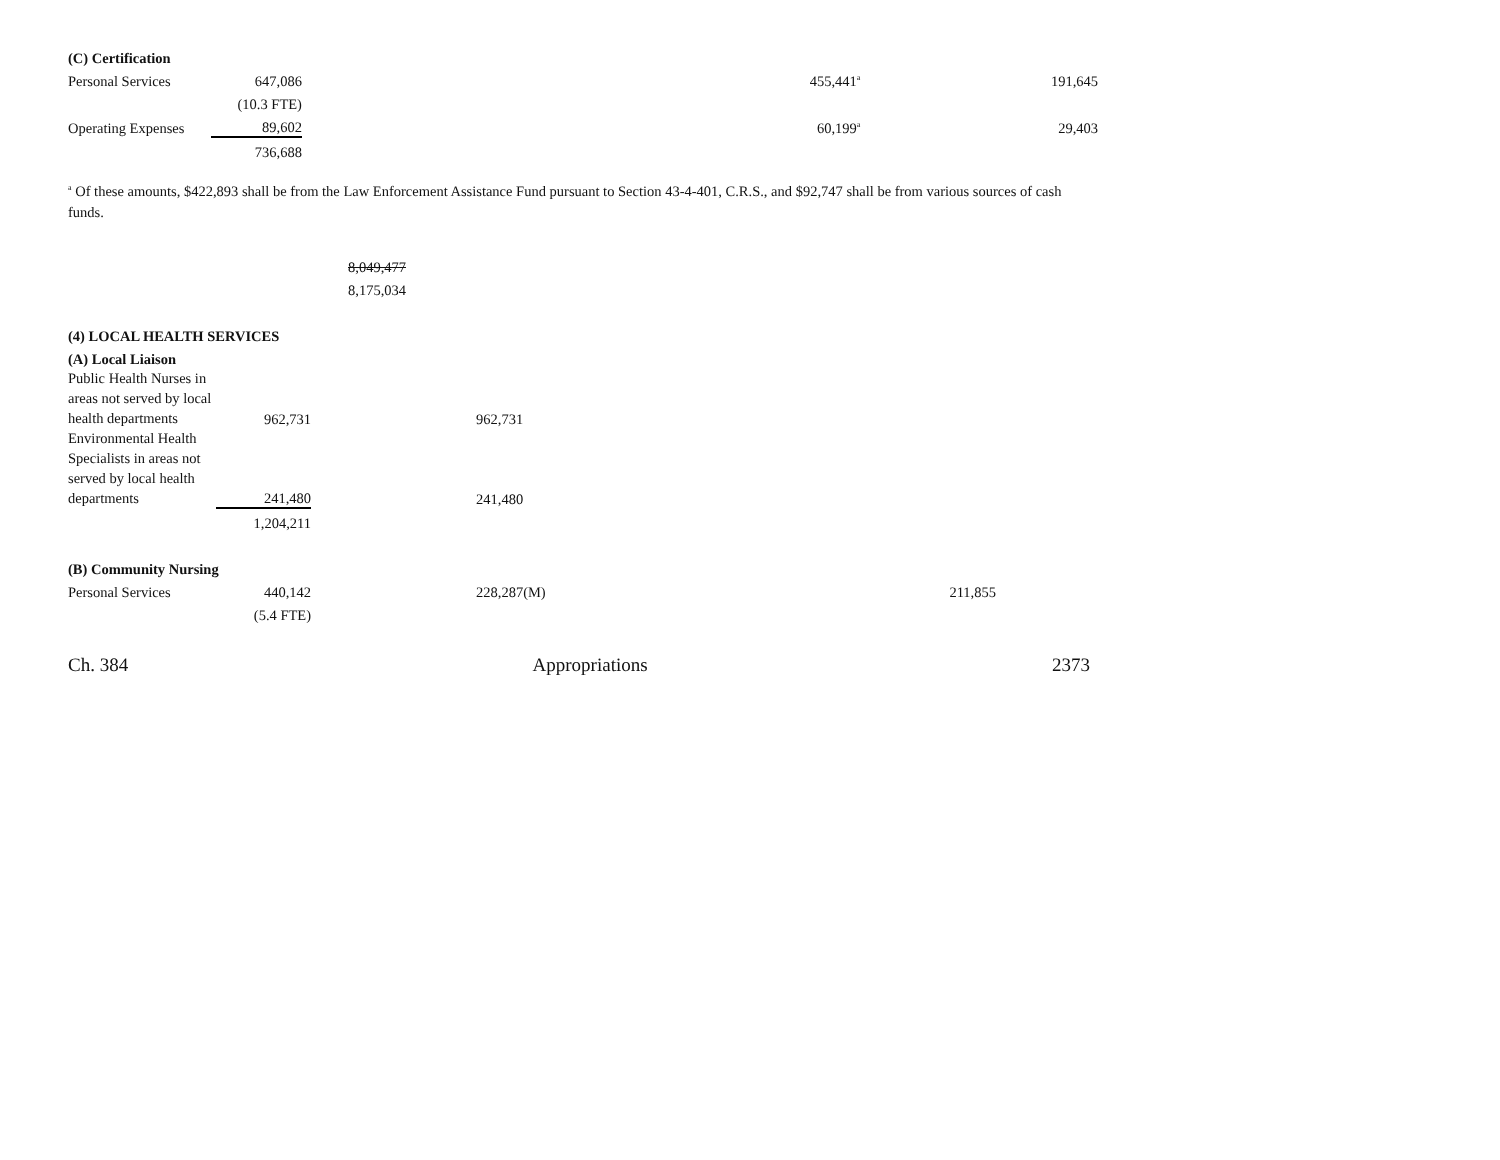| (C) Certification | | | | | | |
| Personal Services | 647,086 | | | | 455,441<sup>a</sup> | 191,645 |
| | (10.3 FTE) | | | | | |
| Operating Expenses | 89,602 | | | | 60,199<sup>a</sup> | 29,403 |
| | 736,688 | | | | | |
<sup>a</sup> Of these amounts, $422,893 shall be from the Law Enforcement Assistance Fund pursuant to Section 43-4-401, C.R.S., and $92,747 shall be from various sources of cash funds.
| | | 8,049,477 | | | |
| | | 8,175,034 | | | |
| (4) LOCAL HEALTH SERVICES | | | | | |
| (A) Local Liaison | | | | | |
| Public Health Nurses in areas not served by local health departments | 962,731 | | 962,731 | | |
| Environmental Health Specialists in areas not served by local health departments | 241,480 | | 241,480 | | |
| | 1,204,211 | | | | |
| (B) Community Nursing | | | | | |
| Personal Services | 440,142 | | 228,287(M) | | 211,855 |
| | (5.4 FTE) | | | | |
Ch. 384 Appropriations 2373